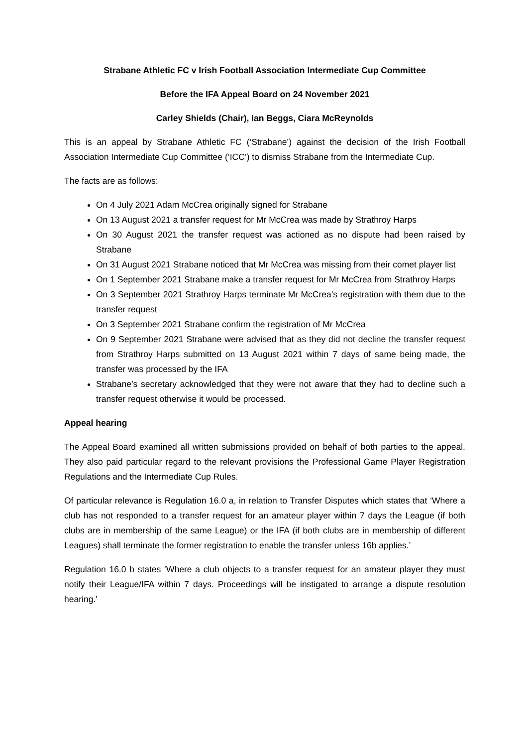Strabane Athletic FC v Irish Football Association Intermediate Cup Committee
Before the IFA Appeal Board on 24 November 2021
Carley Shields (Chair), Ian Beggs, Ciara McReynolds
This is an appeal by Strabane Athletic FC (‘Strabane’) against the decision of the Irish Football Association Intermediate Cup Committee (‘ICC’) to dismiss Strabane from the Intermediate Cup.
The facts are as follows:
On 4 July 2021 Adam McCrea originally signed for Strabane
On 13 August 2021 a transfer request for Mr McCrea was made by Strathroy Harps
On 30 August 2021 the transfer request was actioned as no dispute had been raised by Strabane
On 31 August 2021 Strabane noticed that Mr McCrea was missing from their comet player list
On 1 September 2021 Strabane make a transfer request for Mr McCrea from Strathroy Harps
On 3 September 2021 Strathroy Harps terminate Mr McCrea’s registration with them due to the transfer request
On 3 September 2021 Strabane confirm the registration of Mr McCrea
On 9 September 2021 Strabane were advised that as they did not decline the transfer request from Strathroy Harps submitted on 13 August 2021 within 7 days of same being made, the transfer was processed by the IFA
Strabane’s secretary acknowledged that they were not aware that they had to decline such a transfer request otherwise it would be processed.
Appeal hearing
The Appeal Board examined all written submissions provided on behalf of both parties to the appeal. They also paid particular regard to the relevant provisions the Professional Game Player Registration Regulations and the Intermediate Cup Rules.
Of particular relevance is Regulation 16.0 a, in relation to Transfer Disputes which states that ‘Where a club has not responded to a transfer request for an amateur player within 7 days the League (if both clubs are in membership of the same League) or the IFA (if both clubs are in membership of different Leagues) shall terminate the former registration to enable the transfer unless 16b applies.’
Regulation 16.0 b states ‘Where a club objects to a transfer request for an amateur player they must notify their League/IFA within 7 days. Proceedings will be instigated to arrange a dispute resolution hearing.'